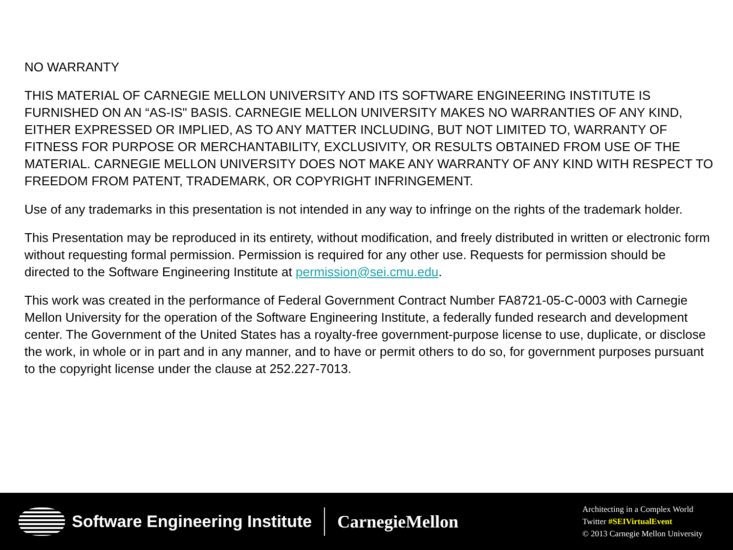NO WARRANTY
THIS MATERIAL OF CARNEGIE MELLON UNIVERSITY AND ITS SOFTWARE ENGINEERING INSTITUTE IS FURNISHED ON AN “AS-IS" BASIS. CARNEGIE MELLON UNIVERSITY MAKES NO WARRANTIES OF ANY KIND, EITHER EXPRESSED OR IMPLIED, AS TO ANY MATTER INCLUDING, BUT NOT LIMITED TO, WARRANTY OF FITNESS FOR PURPOSE OR MERCHANTABILITY, EXCLUSIVITY, OR RESULTS OBTAINED FROM USE OF THE MATERIAL. CARNEGIE MELLON UNIVERSITY DOES NOT MAKE ANY WARRANTY OF ANY KIND WITH RESPECT TO FREEDOM FROM PATENT, TRADEMARK, OR COPYRIGHT INFRINGEMENT.
Use of any trademarks in this presentation is not intended in any way to infringe on the rights of the trademark holder.
This Presentation may be reproduced in its entirety, without modification, and freely distributed in written or electronic form without requesting formal permission. Permission is required for any other use. Requests for permission should be directed to the Software Engineering Institute at permission@sei.cmu.edu.
This work was created in the performance of Federal Government Contract Number FA8721-05-C-0003 with Carnegie Mellon University for the operation of the Software Engineering Institute, a federally funded research and development center. The Government of the United States has a royalty-free government-purpose license to use, duplicate, or disclose the work, in whole or in part and in any manner, and to have or permit others to do so, for government purposes pursuant to the copyright license under the clause at 252.227-7013.
Software Engineering Institute CarnegieMellon
Architecting in a Complex World
Twitter #SEIVirtualEvent
© 2013 Carnegie Mellon University